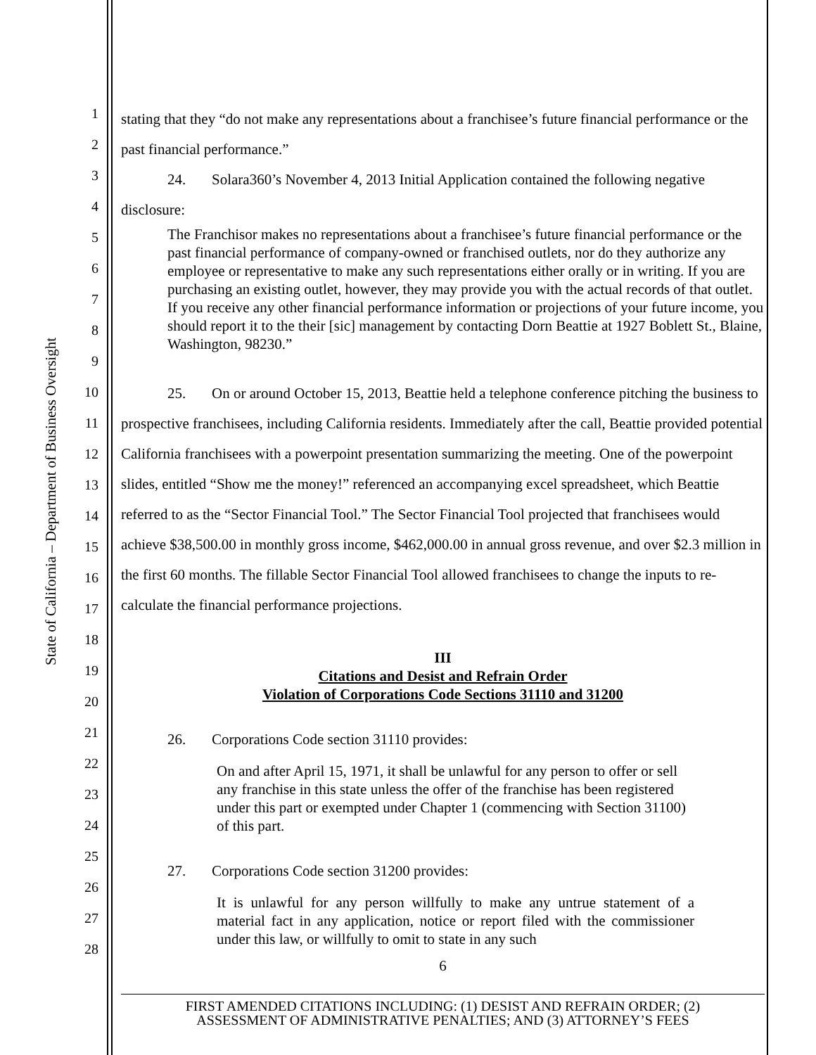State of California – Department of Business Oversight
1
2
3
4
5
6
7
8
9
10
11
12
13
14
15
16
17
18
19
20
21
22
23
24
25
26
27
28
stating that they “do not make any representations about a franchisee’s future financial performance or the past financial performance.”
24. Solara360’s November 4, 2013 Initial Application contained the following negative disclosure:
The Franchisor makes no representations about a franchisee’s future financial performance or the past financial performance of company-owned or franchised outlets, nor do they authorize any employee or representative to make any such representations either orally or in writing. If you are purchasing an existing outlet, however, they may provide you with the actual records of that outlet. If you receive any other financial performance information or projections of your future income, you should report it to the their [sic] management by contacting Dorn Beattie at 1927 Boblett St., Blaine, Washington, 98230.”
25. On or around October 15, 2013, Beattie held a telephone conference pitching the business to prospective franchisees, including California residents. Immediately after the call, Beattie provided potential California franchisees with a powerpoint presentation summarizing the meeting. One of the powerpoint slides, entitled “Show me the money!” referenced an accompanying excel spreadsheet, which Beattie referred to as the “Sector Financial Tool.” The Sector Financial Tool projected that franchisees would achieve $38,500.00 in monthly gross income, $462,000.00 in annual gross revenue, and over $2.3 million in the first 60 months. The fillable Sector Financial Tool allowed franchisees to change the inputs to re-calculate the financial performance projections.
III
Citations and Desist and Refrain Order
Violation of Corporations Code Sections 31110 and 31200
26. Corporations Code section 31110 provides:
On and after April 15, 1971, it shall be unlawful for any person to offer or sell any franchise in this state unless the offer of the franchise has been registered under this part or exempted under Chapter 1 (commencing with Section 31100) of this part.
27. Corporations Code section 31200 provides:
It is unlawful for any person willfully to make any untrue statement of a material fact in any application, notice or report filed with the commissioner under this law, or willfully to omit to state in any such
6
FIRST AMENDED CITATIONS INCLUDING: (1) DESIST AND REFRAIN ORDER; (2)
ASSESSMENT OF ADMINISTRATIVE PENALTIES; AND (3) ATTORNEY’S FEES